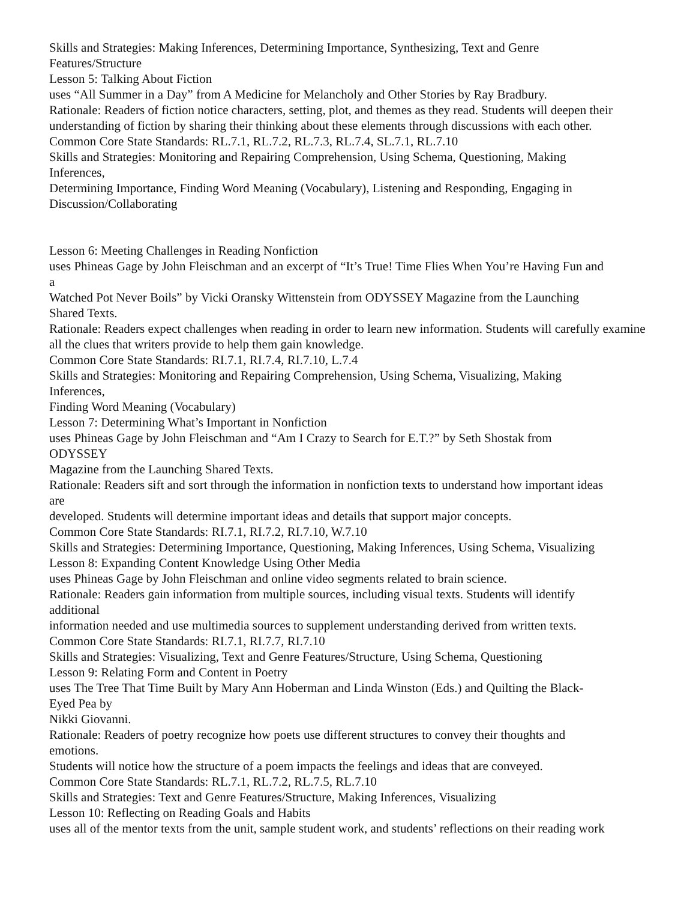Skills and Strategies: Making Inferences, Determining Importance, Synthesizing, Text and Genre
Features/Structure
Lesson 5: Talking About Fiction
uses “All Summer in a Day” from A Medicine for Melancholy and Other Stories by Ray Bradbury.
Rationale: Readers of fiction notice characters, setting, plot, and themes as they read. Students will deepen their understanding of fiction by sharing their thinking about these elements through discussions with each other.
Common Core State Standards: RL.7.1, RL.7.2, RL.7.3, RL.7.4, SL.7.1, RL.7.10
Skills and Strategies: Monitoring and Repairing Comprehension, Using Schema, Questioning, Making
Inferences,
Determining Importance, Finding Word Meaning (Vocabulary), Listening and Responding, Engaging in
Discussion/Collaborating
Lesson 6: Meeting Challenges in Reading Nonfiction
uses Phineas Gage by John Fleischman and an excerpt of “It’s True! Time Flies When You’re Having Fun and
a
Watched Pot Never Boils” by Vicki Oransky Wittenstein from ODYSSEY Magazine from the Launching
Shared Texts.
Rationale: Readers expect challenges when reading in order to learn new information. Students will carefully examine all the clues that writers provide to help them gain knowledge.
Common Core State Standards: RI.7.1, RI.7.4, RI.7.10, L.7.4
Skills and Strategies: Monitoring and Repairing Comprehension, Using Schema, Visualizing, Making
Inferences,
Finding Word Meaning (Vocabulary)
Lesson 7: Determining What’s Important in Nonfiction
uses Phineas Gage by John Fleischman and “Am I Crazy to Search for E.T.?” by Seth Shostak from
ODYSSEY
Magazine from the Launching Shared Texts.
Rationale: Readers sift and sort through the information in nonfiction texts to understand how important ideas
are
developed. Students will determine important ideas and details that support major concepts.
Common Core State Standards: RI.7.1, RI.7.2, RI.7.10, W.7.10
Skills and Strategies: Determining Importance, Questioning, Making Inferences, Using Schema, Visualizing
Lesson 8: Expanding Content Knowledge Using Other Media
uses Phineas Gage by John Fleischman and online video segments related to brain science.
Rationale: Readers gain information from multiple sources, including visual texts. Students will identify
additional
information needed and use multimedia sources to supplement understanding derived from written texts.
Common Core State Standards: RI.7.1, RI.7.7, RI.7.10
Skills and Strategies: Visualizing, Text and Genre Features/Structure, Using Schema, Questioning
Lesson 9: Relating Form and Content in Poetry
uses The Tree That Time Built by Mary Ann Hoberman and Linda Winston (Eds.) and Quilting the Black-
Eyed Pea by
Nikki Giovanni.
Rationale: Readers of poetry recognize how poets use different structures to convey their thoughts and
emotions.
Students will notice how the structure of a poem impacts the feelings and ideas that are conveyed.
Common Core State Standards: RL.7.1, RL.7.2, RL.7.5, RL.7.10
Skills and Strategies: Text and Genre Features/Structure, Making Inferences, Visualizing
Lesson 10: Reflecting on Reading Goals and Habits
uses all of the mentor texts from the unit, sample student work, and students’ reflections on their reading work